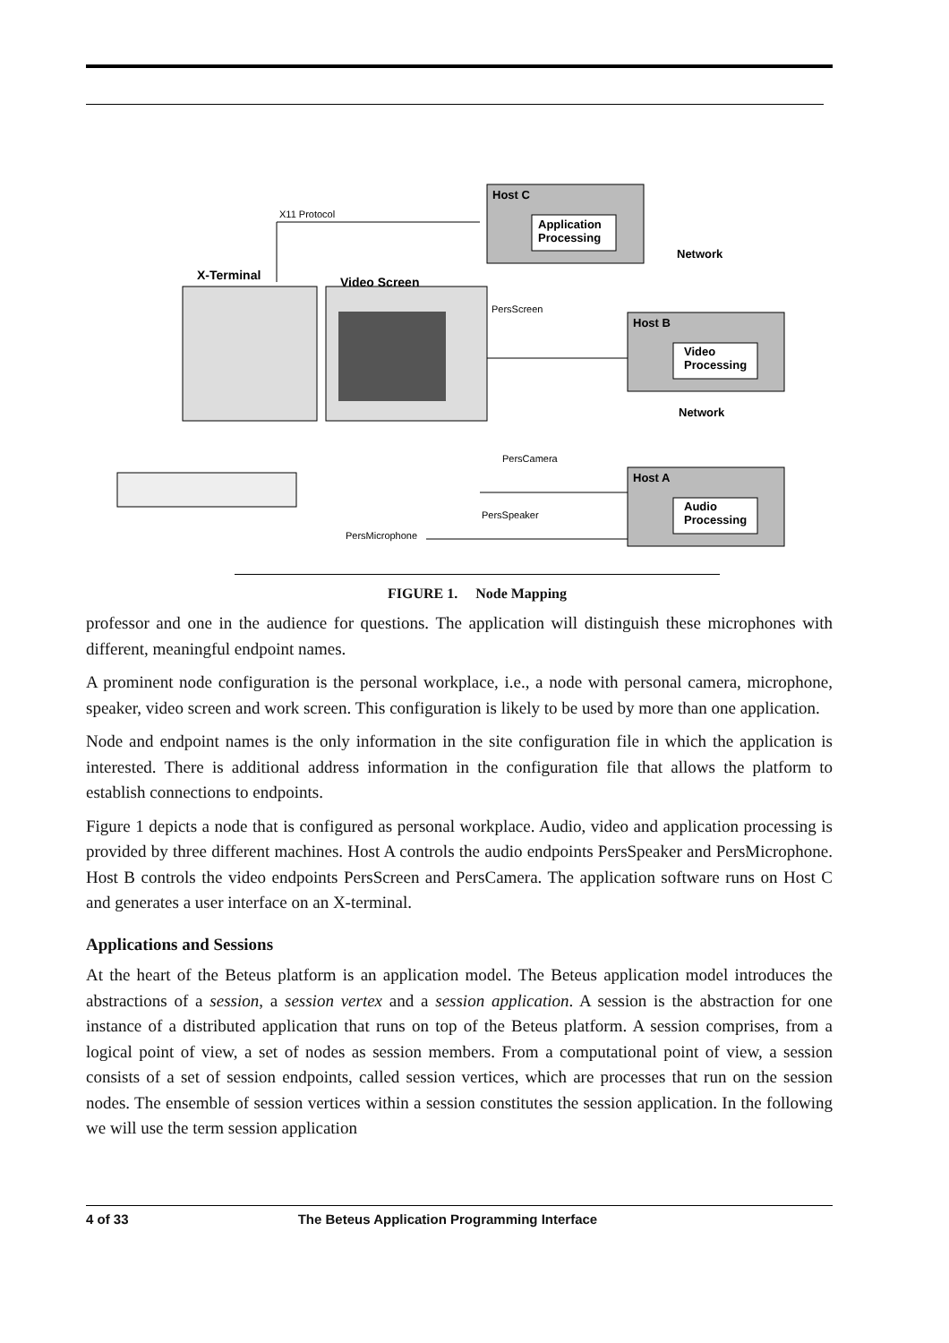Host C
Application
Processing
X11 Protocol
Network
Host B
Video
Processing
Network
Host A
Audio
Processing
X-Terminal
Video Screen
PersScreen
PersCamera
PersSpeaker
PersMicrophone
FIGURE 1. Node Mapping
professor and one in the audience for questions. The application will distinguish these microphones with different, meaningful endpoint names.
A prominent node configuration is the personal workplace, i.e., a node with personal camera, microphone, speaker, video screen and work screen. This configuration is likely to be used by more than one application.
Node and endpoint names is the only information in the site configuration file in which the application is interested. There is additional address information in the configuration file that allows the platform to establish connections to endpoints.
Figure 1 depicts a node that is configured as personal workplace. Audio, video and application processing is provided by three different machines. Host A controls the audio endpoints PersSpeaker and PersMicrophone. Host B controls the video endpoints PersScreen and PersCamera. The application software runs on Host C and generates a user interface on an X-terminal.
Applications and Sessions
At the heart of the Beteus platform is an application model. The Beteus application model introduces the abstractions of a session, a session vertex and a session application. A session is the abstraction for one instance of a distributed application that runs on top of the Beteus platform. A session comprises, from a logical point of view, a set of nodes as session members. From a computational point of view, a session consists of a set of session endpoints, called session vertices, which are processes that run on the session nodes. The ensemble of session vertices within a session constitutes the session application. In the following we will use the term session application
4 of 33 The Beteus Application Programming Interface